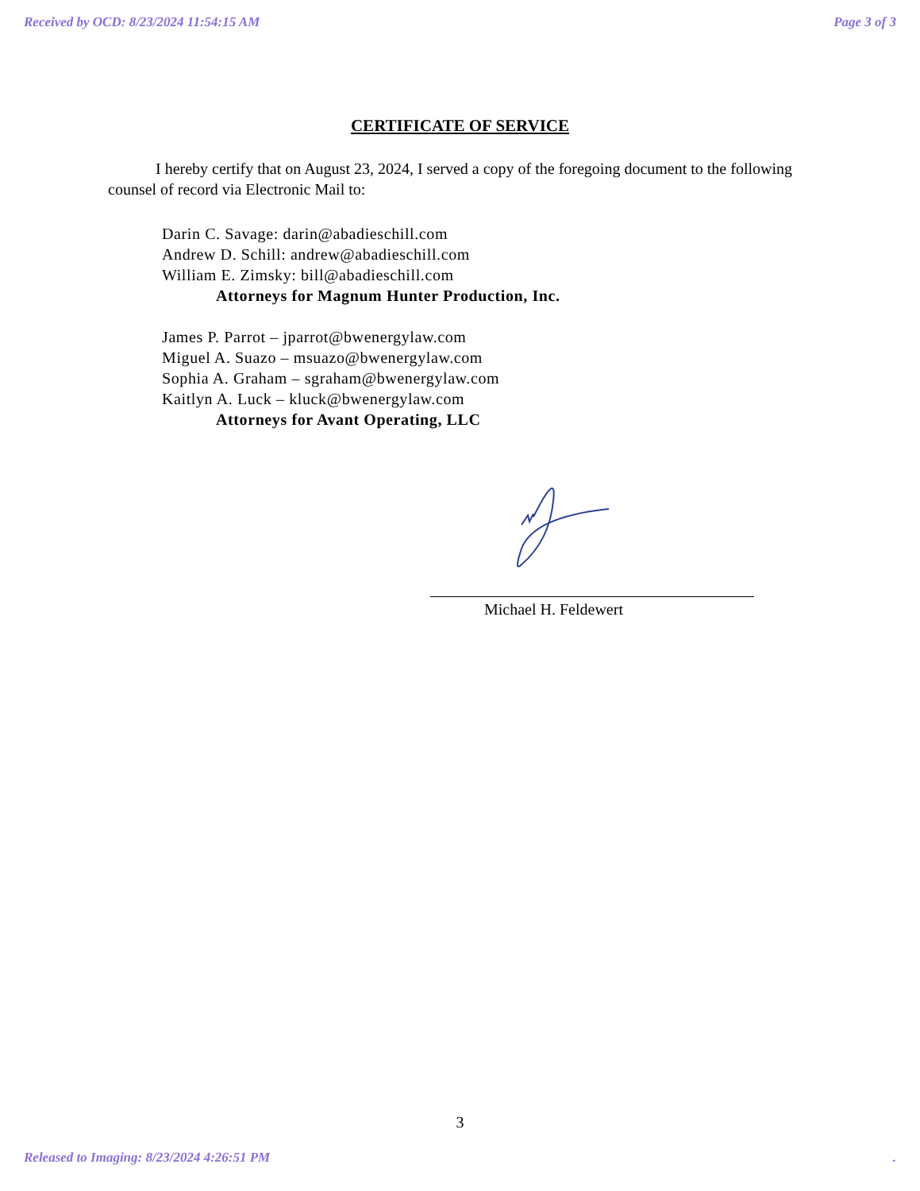Received by OCD: 8/23/2024 11:54:15 AM Page 3 of 3
CERTIFICATE OF SERVICE
I hereby certify that on August 23, 2024, I served a copy of the foregoing document to the following counsel of record via Electronic Mail to:
Darin C. Savage: darin@abadieschill.com
Andrew D. Schill: andrew@abadieschill.com
William E. Zimsky: bill@abadieschill.com
Attorneys for Magnum Hunter Production, Inc.
James P. Parrot – jparrot@bwenergylaw.com
Miguel A. Suazo – msuazo@bwenergylaw.com
Sophia A. Graham – sgraham@bwenergylaw.com
Kaitlyn A. Luck – kluck@bwenergylaw.com
Attorneys for Avant Operating, LLC
Michael H. Feldewert
3
Released to Imaging: 8/23/2024 4:26:51 PM.